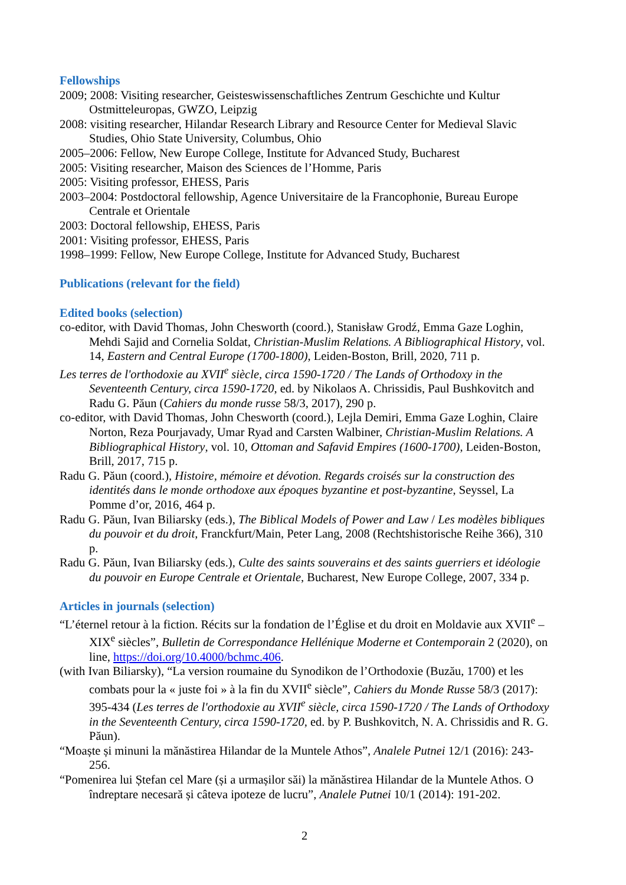Fellowships
2009; 2008: Visiting researcher, Geisteswissenschaftliches Zentrum Geschichte und Kultur Ostmitteleuropas, GWZO, Leipzig
2008: visiting researcher, Hilandar Research Library and Resource Center for Medieval Slavic Studies, Ohio State University, Columbus, Ohio
2005–2006: Fellow, New Europe College, Institute for Advanced Study, Bucharest
2005: Visiting researcher, Maison des Sciences de l’Homme, Paris
2005: Visiting professor, EHESS, Paris
2003–2004: Postdoctoral fellowship, Agence Universitaire de la Francophonie, Bureau Europe Centrale et Orientale
2003: Doctoral fellowship, EHESS, Paris
2001: Visiting professor, EHESS, Paris
1998–1999: Fellow, New Europe College, Institute for Advanced Study, Bucharest
Publications (relevant for the field)
Edited books (selection)
co-editor, with David Thomas, John Chesworth (coord.), Stanisław Grodź, Emma Gaze Loghin, Mehdi Sajid and Cornelia Soldat, Christian-Muslim Relations. A Bibliographical History, vol. 14, Eastern and Central Europe (1700-1800), Leiden-Boston, Brill, 2020, 711 p.
Les terres de l'orthodoxie au XVII<sup>e</sup> siècle, circa 1590-1720 / The Lands of Orthodoxy in the Seventeenth Century, circa 1590-1720, ed. by Nikolaos A. Chrissidis, Paul Bushkovitch and Radu G. Păun (Cahiers du monde russe 58/3, 2017), 290 p.
co-editor, with David Thomas, John Chesworth (coord.), Lejla Demiri, Emma Gaze Loghin, Claire Norton, Reza Pourjavady, Umar Ryad and Carsten Walbiner, Christian-Muslim Relations. A Bibliographical History, vol. 10, Ottoman and Safavid Empires (1600-1700), Leiden-Boston, Brill, 2017, 715 p.
Radu G. Păun (coord.), Histoire, mémoire et dévotion. Regards croisés sur la construction des identités dans le monde orthodoxe aux époques byzantine et post-byzantine, Seyssel, La Pomme d’or, 2016, 464 p.
Radu G. Păun, Ivan Biliarsky (eds.), The Biblical Models of Power and Law / Les modèles bibliques du pouvoir et du droit, Franckfurt/Main, Peter Lang, 2008 (Rechtshistorische Reihe 366), 310 p.
Radu G. Păun, Ivan Biliarsky (eds.), Culte des saints souverains et des saints guerriers et idéologie du pouvoir en Europe Centrale et Orientale, Bucharest, New Europe College, 2007, 334 p.
Articles in journals (selection)
“L’éternel retour à la fiction. Récits sur la fondation de l’Église et du droit en Moldavie aux XVII<sup>e</sup> – XIX<sup>e</sup> siècles”, Bulletin de Correspondance Hellénique Moderne et Contemporain 2 (2020), on line, https://doi.org/10.4000/bchmc.406.
(with Ivan Biliarsky), “La version roumaine du Synodikon de l’Orthodoxie (Buzău, 1700) et les combats pour la « juste foi » à la fin du XVII<sup>e</sup> siècle”, Cahiers du Monde Russe 58/3 (2017): 395-434 (Les terres de l'orthodoxie au XVII<sup>e</sup> siècle, circa 1590-1720 / The Lands of Orthodoxy in the Seventeenth Century, circa 1590-1720, ed. by P. Bushkovitch, N. A. Chrissidis and R. G. Păun).
“Moaște și minuni la mănăstirea Hilandar de la Muntele Athos”, Analele Putnei 12/1 (2016): 243-256.
“Pomenirea lui Ștefan cel Mare (și a urmașilor săi) la mănăstirea Hilandar de la Muntele Athos. O îndreptare necesară și câteva ipoteze de lucru”, Analele Putnei 10/1 (2014): 191-202.
2